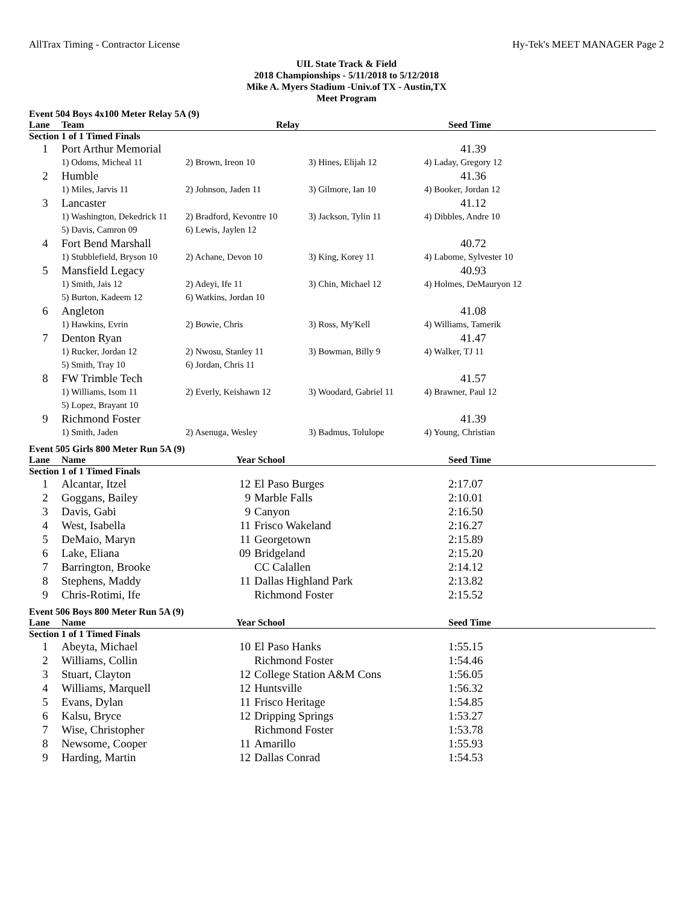AllTrax Timing - Contractor License Hy-Tek's MEET MANAGER Page 2
UIL State Track & Field
2018 Championships - 5/11/2018 to 5/12/2018
Mike A. Myers Stadium -Univ.of TX - Austin,TX
Meet Program
| Event 504 Boys 4x100 Meter Relay 5A (9) | | | | |
| Lane | Team | Relay | | Seed Time |
| Section 1 of 1 Timed Finals | | | | |
| 1 | Port Arthur Memorial | | | 41.39 |
| | 1) Odoms, Micheal 11 | 2) Brown, Ireon 10 | 3) Hines, Elijah 12 | 4) Laday, Gregory 12 |
| 2 | Humble | | | 41.36 |
| | 1) Miles, Jarvis 11 | 2) Johnson, Jaden 11 | 3) Gilmore, Ian 10 | 4) Booker, Jordan 12 |
| 3 | Lancaster | | | 41.12 |
| | 1) Washington, Dekedrick 11 | 2) Bradford, Kevontre 10 | 3) Jackson, Tylin 11 | 4) Dibbles, Andre 10 |
| | 5) Davis, Camron 09 | 6) Lewis, Jaylen 12 | | |
| 4 | Fort Bend Marshall | | | 40.72 |
| | 1) Stubblefield, Bryson 10 | 2) Achane, Devon 10 | 3) King, Korey 11 | 4) Labome, Sylvester 10 |
| 5 | Mansfield Legacy | | | 40.93 |
| | 1) Smith, Jais 12 | 2) Adeyi, Ife 11 | 3) Chin, Michael 12 | 4) Holmes, DeMauryon 12 |
| | 5) Burton, Kadeem 12 | 6) Watkins, Jordan 10 | | |
| 6 | Angleton | | | 41.08 |
| | 1) Hawkins, Evrin | 2) Bowie, Chris | 3) Ross, My'Kell | 4) Williams, Tamerik |
| 7 | Denton Ryan | | | 41.47 |
| | 1) Rucker, Jordan 12 | 2) Nwosu, Stanley 11 | 3) Bowman, Billy 9 | 4) Walker, TJ 11 |
| | 5) Smith, Tray 10 | 6) Jordan, Chris 11 | | |
| 8 | FW Trimble Tech | | | 41.57 |
| | 1) Williams, Isom 11 | 2) Everly, Keishawn 12 | 3) Woodard, Gabriel 11 | 4) Brawner, Paul 12 |
| | 5) Lopez, Brayant 10 | | | |
| 9 | Richmond Foster | | | 41.39 |
| | 1) Smith, Jaden | 2) Asenuga, Wesley | 3) Badmus, Tolulope | 4) Young, Christian |
| Event 505 Girls 800 Meter Run 5A (9) | | | | |
| Lane | Name | Year School | | Seed Time |
| Section 1 of 1 Timed Finals | | | | |
| 1 | Alcantar, Itzel | 12 | El Paso Burges | 2:17.07 |
| 2 | Goggans, Bailey | 9 | Marble Falls | 2:10.01 |
| 3 | Davis, Gabi | 9 | Canyon | 2:16.50 |
| 4 | West, Isabella | 11 | Frisco Wakeland | 2:16.27 |
| 5 | DeMaio, Maryn | 11 | Georgetown | 2:15.89 |
| 6 | Lake, Eliana | 09 | Bridgeland | 2:15.20 |
| 7 | Barrington, Brooke | | CC Calallen | 2:14.12 |
| 8 | Stephens, Maddy | 11 | Dallas Highland Park | 2:13.82 |
| 9 | Chris-Rotimi, Ife | | Richmond Foster | 2:15.52 |
| Event 506 Boys 800 Meter Run 5A (9) | | | | |
| Lane | Name | Year School | | Seed Time |
| Section 1 of 1 Timed Finals | | | | |
| 1 | Abeyta, Michael | 10 | El Paso Hanks | 1:55.15 |
| 2 | Williams, Collin | | Richmond Foster | 1:54.46 |
| 3 | Stuart, Clayton | 12 | College Station A&M Cons | 1:56.05 |
| 4 | Williams, Marquell | 12 | Huntsville | 1:56.32 |
| 5 | Evans, Dylan | 11 | Frisco Heritage | 1:54.85 |
| 6 | Kalsu, Bryce | 12 | Dripping Springs | 1:53.27 |
| 7 | Wise, Christopher | | Richmond Foster | 1:53.78 |
| 8 | Newsome, Cooper | 11 | Amarillo | 1:55.93 |
| 9 | Harding, Martin | 12 | Dallas Conrad | 1:54.53 |